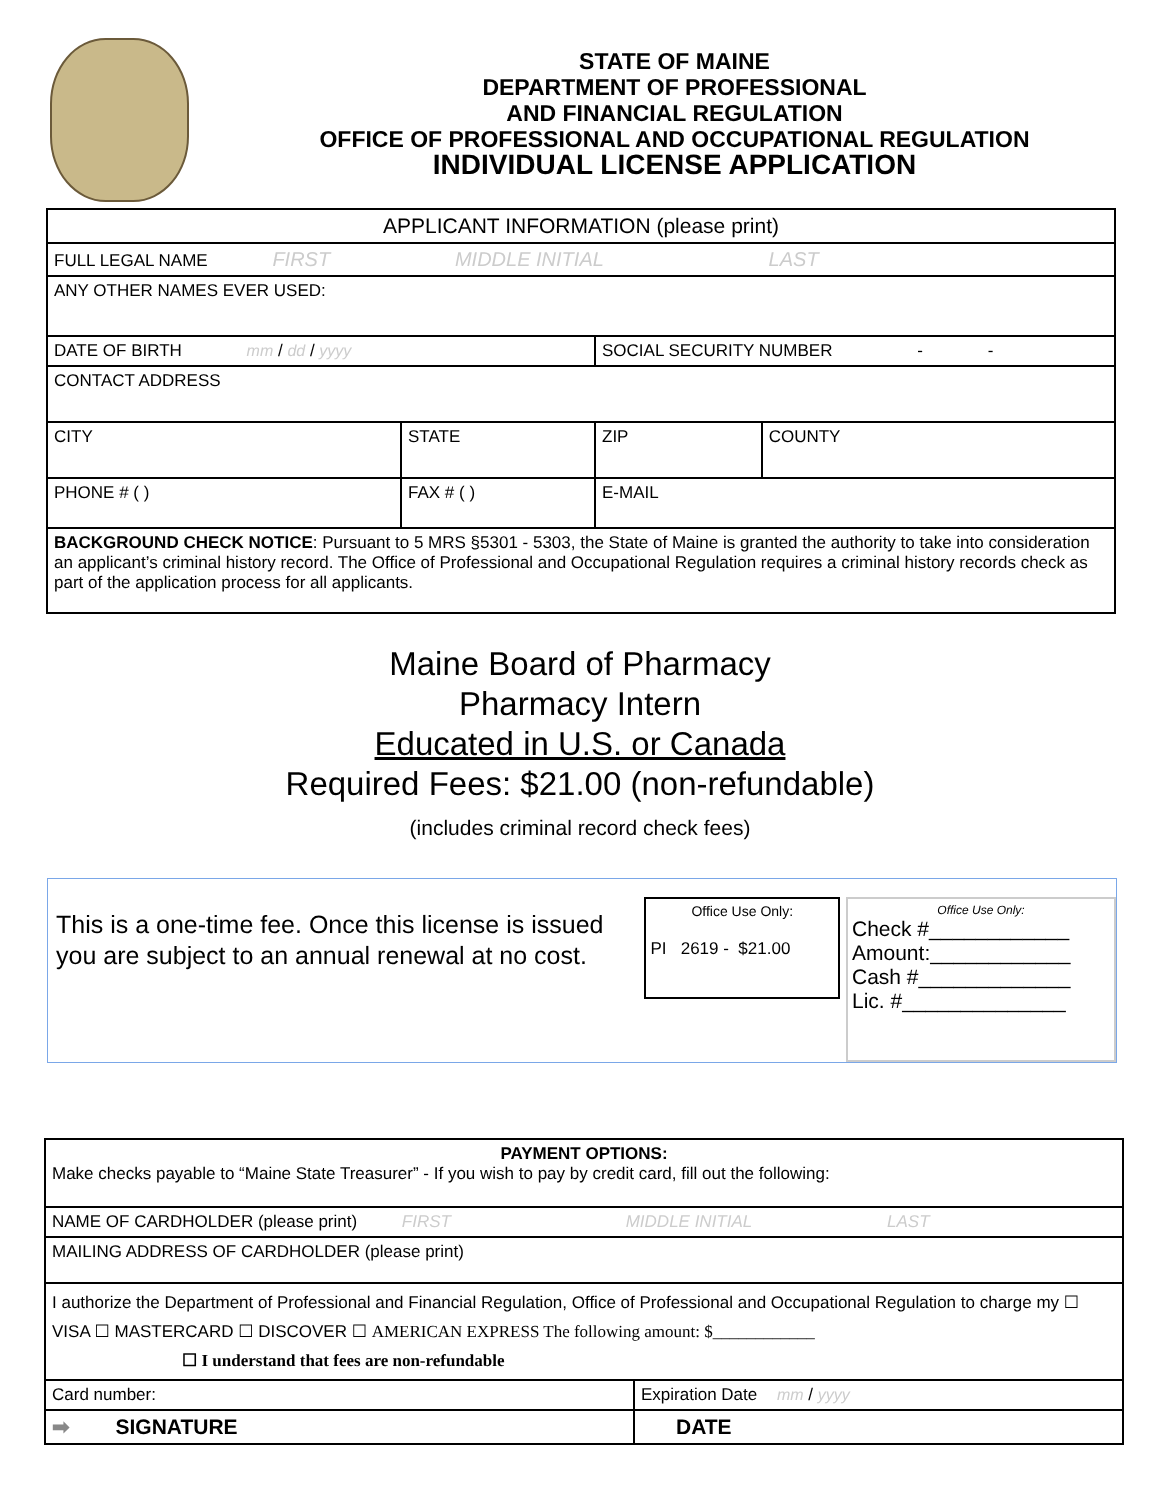STATE OF MAINE
DEPARTMENT OF PROFESSIONAL
AND FINANCIAL REGULATION
OFFICE OF PROFESSIONAL AND OCCUPATIONAL REGULATION
INDIVIDUAL LICENSE APPLICATION
| APPLICANT INFORMATION (please print) | | | |
| FULL LEGAL NAME FIRST MIDDLE INITIAL LAST | | | |
| ANY OTHER NAMES EVER USED: | | | |
| DATE OF BIRTH mm / dd / yyyy | | SOCIAL SECURITY NUMBER - - | |
| CONTACT ADDRESS | | | |
| CITY | STATE | ZIP | COUNTY |
| PHONE # ( ) | FAX # ( ) | E-MAIL | |
| BACKGROUND CHECK NOTICE : Pursuant to 5 MRS §5301 - 5303, the State of Maine is granted the authority to take into consideration an applicant’s criminal history record. The Office of Professional and Occupational Regulation requires a criminal history records check as part of the application process for all applicants. | | | |
Maine Board of Pharmacy
Pharmacy Intern
Educated in U.S. or Canada
Required Fees: $21.00 (non-refundable)
(includes criminal record check fees)
This is a one-time fee. Once this license is issued you are subject to an annual renewal at no cost.
Office Use Only:
PI 2619 - $21.00
Office Use Only:
Check #____________
Amount:____________
Cash #_____________
Lic. #______________
| PAYMENT OPTIONS: Make checks payable to “Maine State Treasurer” - If you wish to pay by credit card, fill out the following: | |
| NAME OF CARDHOLDER (please print) FIRST MIDDLE INITIAL LAST | |
| MAILING ADDRESS OF CARDHOLDER (please print) | |
| I authorize the Department of Professional and Financial Regulation, Office of Professional and Occupational Regulation to charge my ☐ VISA ☐ MASTERCARD ☐ DISCOVER ☐ AMERICAN EXPRESS The following amount: $____________ ☐ I understand that fees are non-refundable | |
| Card number: | Expiration Date mm / yyyy |
| ➡ SIGNATURE | DATE |